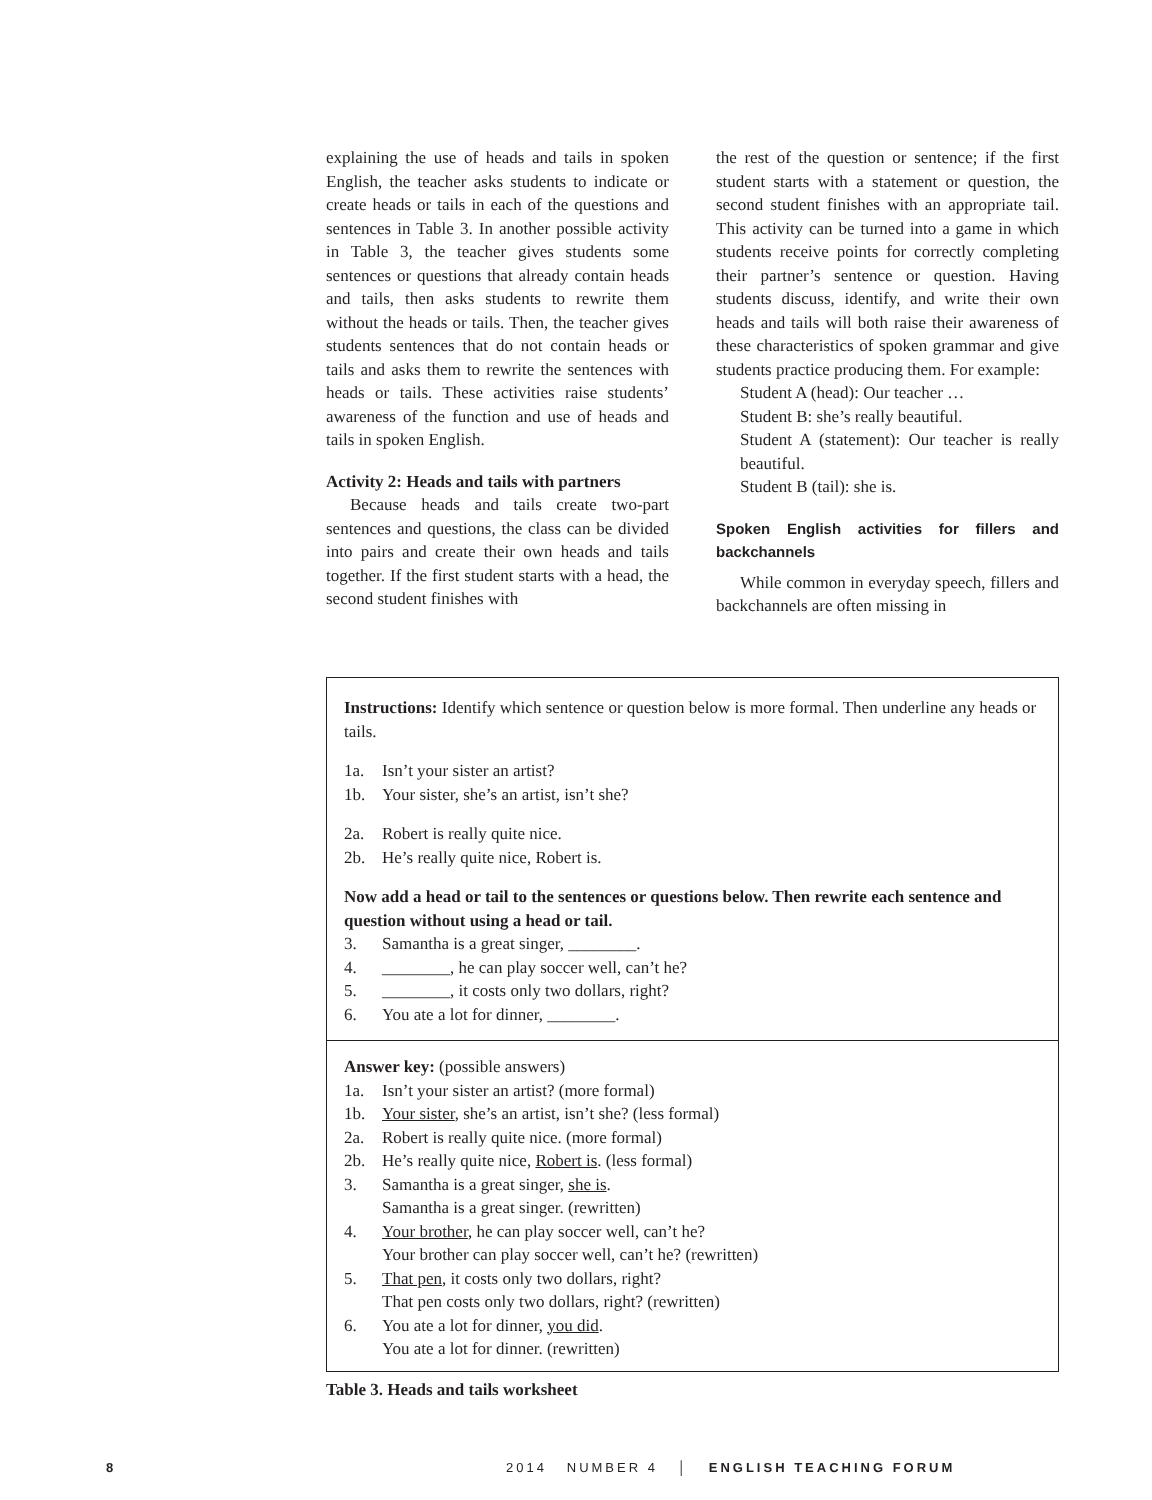explaining the use of heads and tails in spoken English, the teacher asks students to indicate or create heads or tails in each of the questions and sentences in Table 3. In another possible activity in Table 3, the teacher gives students some sentences or questions that already contain heads and tails, then asks students to rewrite them without the heads or tails. Then, the teacher gives students sentences that do not contain heads or tails and asks them to rewrite the sentences with heads or tails. These activities raise students’ awareness of the function and use of heads and tails in spoken English.
Activity 2: Heads and tails with partners
Because heads and tails create two-part sentences and questions, the class can be divided into pairs and create their own heads and tails together. If the first student starts with a head, the second student finishes with
the rest of the question or sentence; if the first student starts with a statement or question, the second student finishes with an appropriate tail. This activity can be turned into a game in which students receive points for correctly completing their partner’s sentence or question. Having students discuss, identify, and write their own heads and tails will both raise their awareness of these characteristics of spoken grammar and give students practice producing them. For example:
Student A (head): Our teacher …
Student B: she’s really beautiful.
Student A (statement): Our teacher is really beautiful.
Student B (tail): she is.
Spoken English activities for fillers and backchannels
While common in everyday speech, fillers and backchannels are often missing in
Instructions: Identify which sentence or question below is more formal. Then underline any heads or tails.
1a. Isn’t your sister an artist?
1b. Your sister, she’s an artist, isn’t she?
2a. Robert is really quite nice.
2b. He’s really quite nice, Robert is.
Now add a head or tail to the sentences or questions below. Then rewrite each sentence and question without using a head or tail.
3. Samantha is a great singer, ________.
4. ________, he can play soccer well, can’t he?
5. ________, it costs only two dollars, right?
6. You ate a lot for dinner, ________.
Answer key: (possible answers)
1a. Isn’t your sister an artist? (more formal)
1b. Your sister, she’s an artist, isn’t she? (less formal)
2a. Robert is really quite nice. (more formal)
2b. He’s really quite nice, Robert is. (less formal)
3. Samantha is a great singer, she is.
Samantha is a great singer. (rewritten)
4. Your brother, he can play soccer well, can’t he?
Your brother can play soccer well, can’t he? (rewritten)
5. That pen, it costs only two dollars, right?
That pen costs only two dollars, right? (rewritten)
6. You ate a lot for dinner, you did.
You ate a lot for dinner. (rewritten)
Table 3. Heads and tails worksheet
8 2014 NUMBER 4 │ ENGLISH TEACHING FORUM